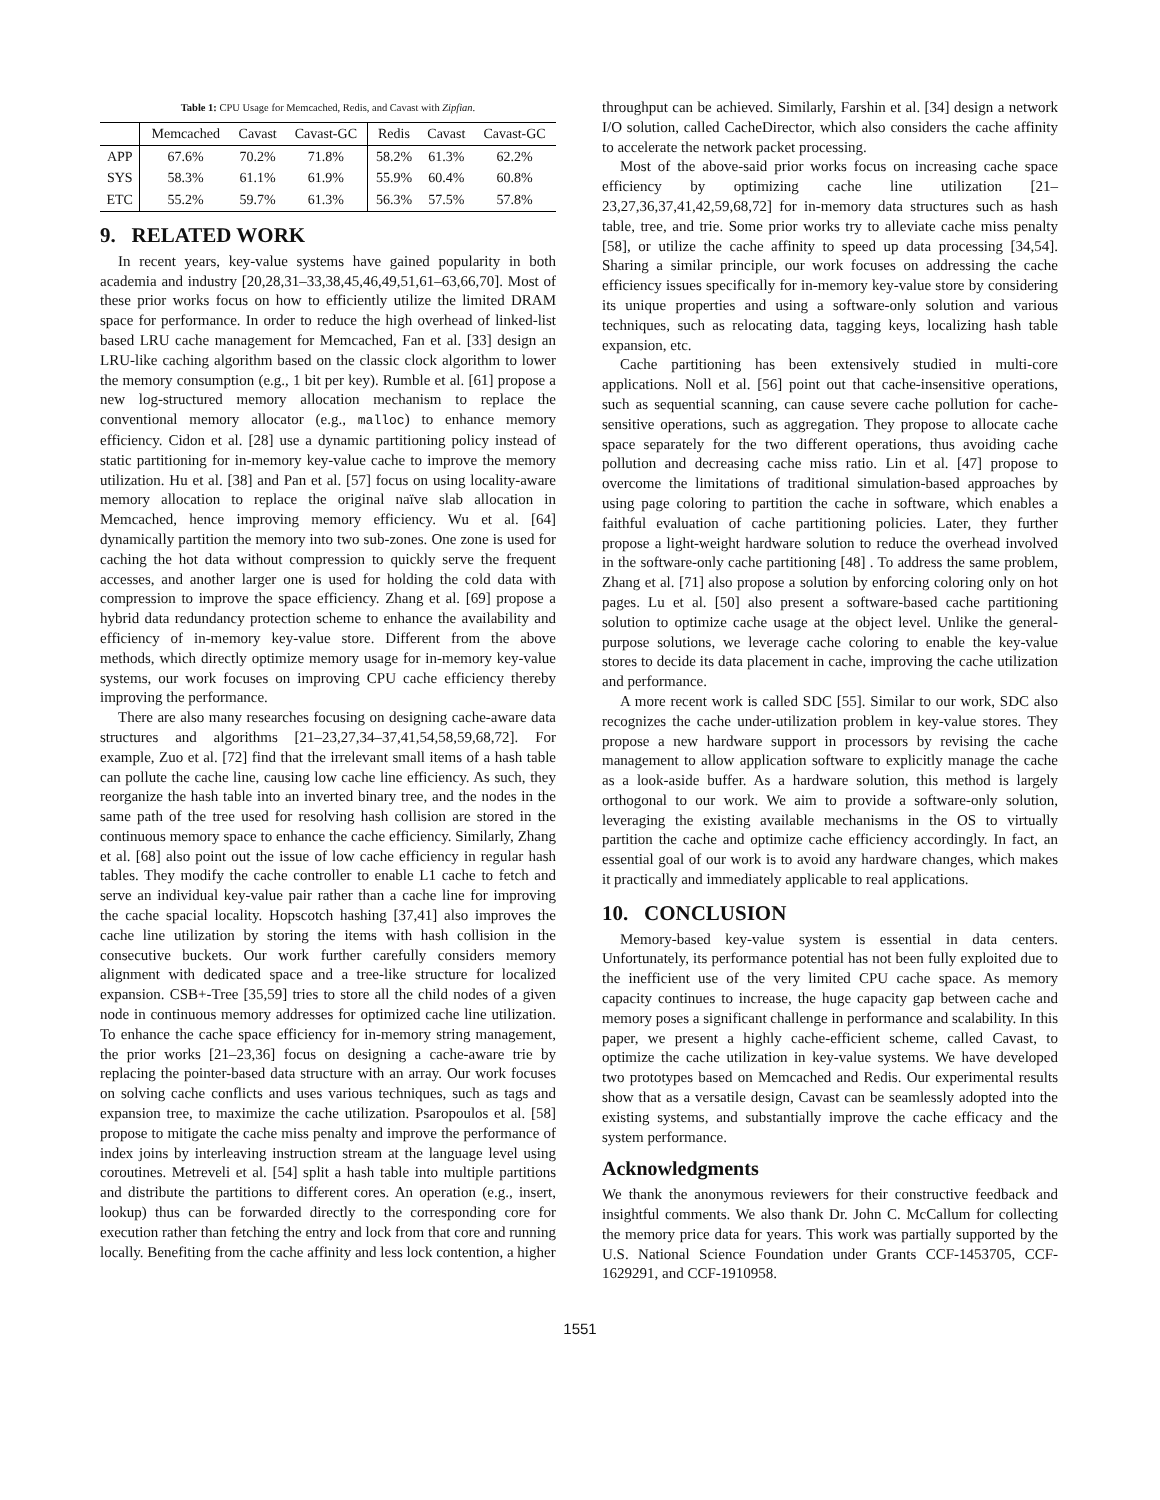Table 1: CPU Usage for Memcached, Redis, and Cavast with Zipfian.
| | Memcached | Cavast | Cavast-GC | Redis | Cavast | Cavast-GC |
| --- | --- | --- | --- | --- | --- | --- |
| APP | 67.6% | 70.2% | 71.8% | 58.2% | 61.3% | 62.2% |
| SYS | 58.3% | 61.1% | 61.9% | 55.9% | 60.4% | 60.8% |
| ETC | 55.2% | 59.7% | 61.3% | 56.3% | 57.5% | 57.8% |
9. RELATED WORK
In recent years, key-value systems have gained popularity in both academia and industry [20,28,31–33,38,45,46,49,51,61–63,66,70]. Most of these prior works focus on how to efficiently utilize the limited DRAM space for performance. In order to reduce the high overhead of linked-list based LRU cache management for Memcached, Fan et al. [33] design an LRU-like caching algorithm based on the classic clock algorithm to lower the memory consumption (e.g., 1 bit per key). Rumble et al. [61] propose a new log-structured memory allocation mechanism to replace the conventional memory allocator (e.g., malloc) to enhance memory efficiency. Cidon et al. [28] use a dynamic partitioning policy instead of static partitioning for in-memory key-value cache to improve the memory utilization. Hu et al. [38] and Pan et al. [57] focus on using locality-aware memory allocation to replace the original naïve slab allocation in Memcached, hence improving memory efficiency. Wu et al. [64] dynamically partition the memory into two sub-zones. One zone is used for caching the hot data without compression to quickly serve the frequent accesses, and another larger one is used for holding the cold data with compression to improve the space efficiency. Zhang et al. [69] propose a hybrid data redundancy protection scheme to enhance the availability and efficiency of in-memory key-value store. Different from the above methods, which directly optimize memory usage for in-memory key-value systems, our work focuses on improving CPU cache efficiency thereby improving the performance.
There are also many researches focusing on designing cache-aware data structures and algorithms [21–23,27,34–37,41,54,58,59,68,72]. For example, Zuo et al. [72] find that the irrelevant small items of a hash table can pollute the cache line, causing low cache line efficiency. As such, they reorganize the hash table into an inverted binary tree, and the nodes in the same path of the tree used for resolving hash collision are stored in the continuous memory space to enhance the cache efficiency. Similarly, Zhang et al. [68] also point out the issue of low cache efficiency in regular hash tables. They modify the cache controller to enable L1 cache to fetch and serve an individual key-value pair rather than a cache line for improving the cache spacial locality. Hopscotch hashing [37,41] also improves the cache line utilization by storing the items with hash collision in the consecutive buckets. Our work further carefully considers memory alignment with dedicated space and a tree-like structure for localized expansion. CSB+-Tree [35,59] tries to store all the child nodes of a given node in continuous memory addresses for optimized cache line utilization. To enhance the cache space efficiency for in-memory string management, the prior works [21–23,36] focus on designing a cache-aware trie by replacing the pointer-based data structure with an array. Our work focuses on solving cache conflicts and uses various techniques, such as tags and expansion tree, to maximize the cache utilization. Psaropoulos et al. [58] propose to mitigate the cache miss penalty and improve the performance of index joins by interleaving instruction stream at the language level using coroutines. Metreveli et al. [54] split a hash table into multiple partitions and distribute the partitions to different cores. An operation (e.g., insert, lookup) thus can be forwarded directly to the corresponding core for execution rather than fetching the entry and lock from that core and running locally. Benefiting from the cache affinity and less lock contention, a higher
throughput can be achieved. Similarly, Farshin et al. [34] design a network I/O solution, called CacheDirector, which also considers the cache affinity to accelerate the network packet processing.
Most of the above-said prior works focus on increasing cache space efficiency by optimizing cache line utilization [21–23,27,36,37,41,42,59,68,72] for in-memory data structures such as hash table, tree, and trie. Some prior works try to alleviate cache miss penalty [58], or utilize the cache affinity to speed up data processing [34,54]. Sharing a similar principle, our work focuses on addressing the cache efficiency issues specifically for in-memory key-value store by considering its unique properties and using a software-only solution and various techniques, such as relocating data, tagging keys, localizing hash table expansion, etc.
Cache partitioning has been extensively studied in multi-core applications. Noll et al. [56] point out that cache-insensitive operations, such as sequential scanning, can cause severe cache pollution for cache-sensitive operations, such as aggregation. They propose to allocate cache space separately for the two different operations, thus avoiding cache pollution and decreasing cache miss ratio. Lin et al. [47] propose to overcome the limitations of traditional simulation-based approaches by using page coloring to partition the cache in software, which enables a faithful evaluation of cache partitioning policies. Later, they further propose a light-weight hardware solution to reduce the overhead involved in the software-only cache partitioning [48] . To address the same problem, Zhang et al. [71] also propose a solution by enforcing coloring only on hot pages. Lu et al. [50] also present a software-based cache partitioning solution to optimize cache usage at the object level. Unlike the general-purpose solutions, we leverage cache coloring to enable the key-value stores to decide its data placement in cache, improving the cache utilization and performance.
A more recent work is called SDC [55]. Similar to our work, SDC also recognizes the cache under-utilization problem in key-value stores. They propose a new hardware support in processors by revising the cache management to allow application software to explicitly manage the cache as a look-aside buffer. As a hardware solution, this method is largely orthogonal to our work. We aim to provide a software-only solution, leveraging the existing available mechanisms in the OS to virtually partition the cache and optimize cache efficiency accordingly. In fact, an essential goal of our work is to avoid any hardware changes, which makes it practically and immediately applicable to real applications.
10. CONCLUSION
Memory-based key-value system is essential in data centers. Unfortunately, its performance potential has not been fully exploited due to the inefficient use of the very limited CPU cache space. As memory capacity continues to increase, the huge capacity gap between cache and memory poses a significant challenge in performance and scalability. In this paper, we present a highly cache-efficient scheme, called Cavast, to optimize the cache utilization in key-value systems. We have developed two prototypes based on Memcached and Redis. Our experimental results show that as a versatile design, Cavast can be seamlessly adopted into the existing systems, and substantially improve the cache efficacy and the system performance.
Acknowledgments
We thank the anonymous reviewers for their constructive feedback and insightful comments. We also thank Dr. John C. McCallum for collecting the memory price data for years. This work was partially supported by the U.S. National Science Foundation under Grants CCF-1453705, CCF-1629291, and CCF-1910958.
1551